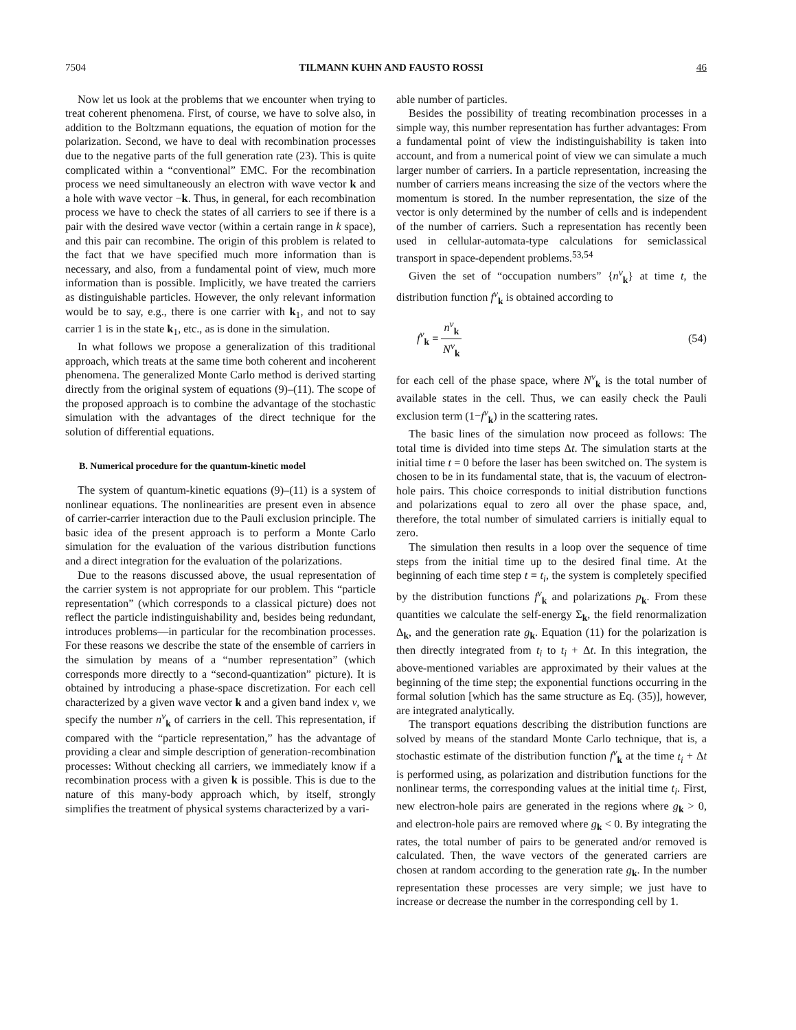7504 TILMANN KUHN AND FAUSTO ROSSI 46
Now let us look at the problems that we encounter when trying to treat coherent phenomena. First, of course, we have to solve also, in addition to the Boltzmann equations, the equation of motion for the polarization. Second, we have to deal with recombination processes due to the negative parts of the full generation rate (23). This is quite complicated within a “conventional” EMC. For the recombination process we need simultaneously an electron with wave vector k and a hole with wave vector −k. Thus, in general, for each recombination process we have to check the states of all carriers to see if there is a pair with the desired wave vector (within a certain range in k space), and this pair can recombine. The origin of this problem is related to the fact that we have specified much more information than is necessary, and also, from a fundamental point of view, much more information than is possible. Implicitly, we have treated the carriers as distinguishable particles. However, the only relevant information would be to say, e.g., there is one carrier with k<sub>1</sub>, and not to say carrier 1 is in the state k<sub>1</sub>, etc., as is done in the simulation.
In what follows we propose a generalization of this traditional approach, which treats at the same time both coherent and incoherent phenomena. The generalized Monte Carlo method is derived starting directly from the original system of equations (9)–(11). The scope of the proposed approach is to combine the advantage of the stochastic simulation with the advantages of the direct technique for the solution of differential equations.
B. Numerical procedure for the quantum-kinetic model
The system of quantum-kinetic equations (9)–(11) is a system of nonlinear equations. The nonlinearities are present even in absence of carrier-carrier interaction due to the Pauli exclusion principle. The basic idea of the present approach is to perform a Monte Carlo simulation for the evaluation of the various distribution functions and a direct integration for the evaluation of the polarizations.
Due to the reasons discussed above, the usual representation of the carrier system is not appropriate for our problem. This “particle representation” (which corresponds to a classical picture) does not reflect the particle indistinguishability and, besides being redundant, introduces problems—in particular for the recombination processes. For these reasons we describe the state of the ensemble of carriers in the simulation by means of a “number representation” (which corresponds more directly to a “second-quantization” picture). It is obtained by introducing a phase-space discretization. For each cell characterized by a given wave vector k and a given band index ν, we specify the number n<sup>ν</sup><sub>k</sub> of carriers in the cell. This representation, if compared with the “particle representation,” has the advantage of providing a clear and simple description of generation-recombination processes: Without checking all carriers, we immediately know if a recombination process with a given k is possible. This is due to the nature of this many-body approach which, by itself, strongly simplifies the treatment of physical systems characterized by a vari-
able number of particles.
Besides the possibility of treating recombination processes in a simple way, this number representation has further advantages: From a fundamental point of view the indistinguishability is taken into account, and from a numerical point of view we can simulate a much larger number of carriers. In a particle representation, increasing the number of carriers means increasing the size of the vectors where the momentum is stored. In the number representation, the size of the vector is only determined by the number of cells and is independent of the number of carriers. Such a representation has recently been used in cellular-automata-type calculations for semiclassical transport in space-dependent problems.<sup>53,54</sup>
Given the set of “occupation numbers” {n<sup>ν</sup><sub>k</sub>} at time t, the distribution function f<sup>ν</sup><sub>k</sub> is obtained according to
f<sup>ν</sup><sub>k</sub> = n<sup>ν</sup><sub>k</sub> N<sup>ν</sup><sub>k</sub> (54)
for each cell of the phase space, where N<sup>ν</sup><sub>k</sub> is the total number of available states in the cell. Thus, we can easily check the Pauli exclusion term (1−f<sup>ν</sup><sub>k</sub>) in the scattering rates.
The basic lines of the simulation now proceed as follows: The total time is divided into time steps Δt. The simulation starts at the initial time t = 0 before the laser has been switched on. The system is chosen to be in its fundamental state, that is, the vacuum of electron-hole pairs. This choice corresponds to initial distribution functions and polarizations equal to zero all over the phase space, and, therefore, the total number of simulated carriers is initially equal to zero.
The simulation then results in a loop over the sequence of time steps from the initial time up to the desired final time. At the beginning of each time step t = t<sub>i</sub>, the system is completely specified by the distribution functions f<sup>ν</sup><sub>k</sub> and polarizations p<sub>k</sub>. From these quantities we calculate the self-energy Σ<sub>k</sub>, the field renormalization Δ<sub>k</sub>, and the generation rate g<sub>k</sub>. Equation (11) for the polarization is then directly integrated from t<sub>i</sub> to t<sub>i</sub> + Δt. In this integration, the above-mentioned variables are approximated by their values at the beginning of the time step; the exponential functions occurring in the formal solution [which has the same structure as Eq. (35)], however, are integrated analytically.
The transport equations describing the distribution functions are solved by means of the standard Monte Carlo technique, that is, a stochastic estimate of the distribution function f<sup>ν</sup><sub>k</sub> at the time t<sub>i</sub> + Δt is performed using, as polarization and distribution functions for the nonlinear terms, the corresponding values at the initial time t<sub>i</sub>. First, new electron-hole pairs are generated in the regions where g<sub>k</sub> > 0, and electron-hole pairs are removed where g<sub>k</sub> < 0. By integrating the rates, the total number of pairs to be generated and/or removed is calculated. Then, the wave vectors of the generated carriers are chosen at random according to the generation rate g<sub>k</sub>. In the number representation these processes are very simple; we just have to increase or decrease the number in the corresponding cell by 1.